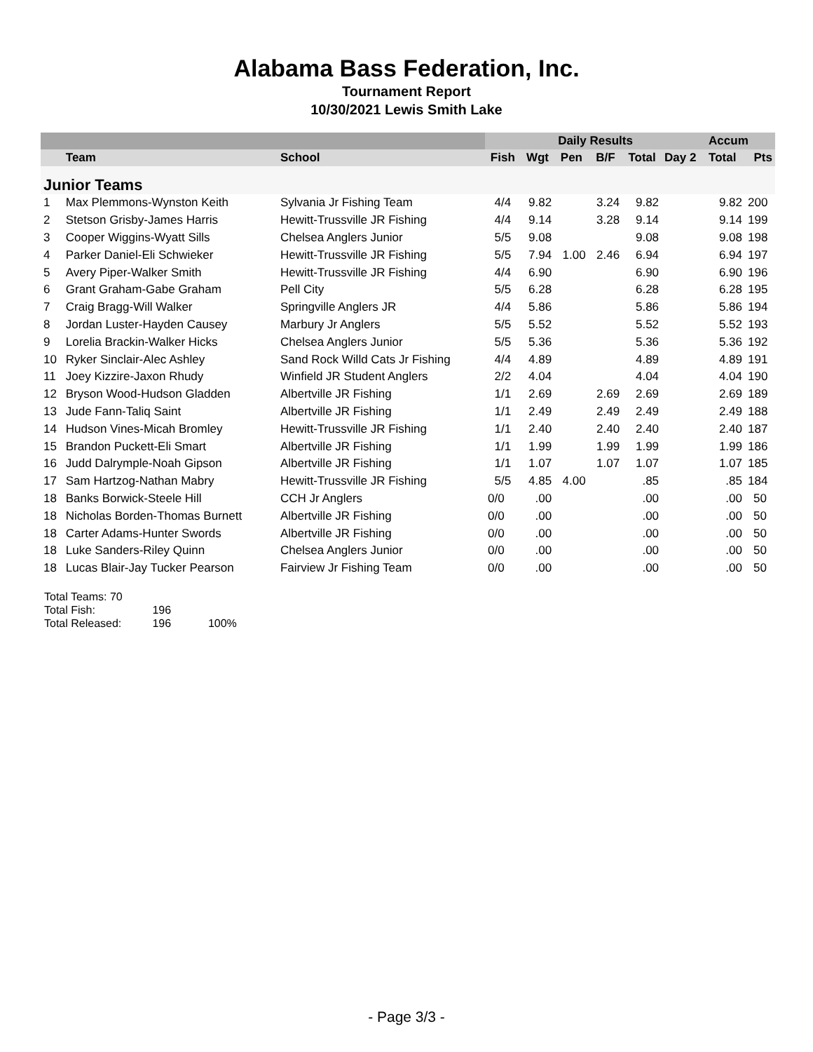Alabama Bass Federation, Inc.
Tournament Report
10/30/2021 Lewis Smith Lake
| | | | Daily Results | | | | | | Accum | |
| --- | --- | --- | --- | --- | --- | --- | --- | --- | --- | --- |
| | Team | School | Fish | Wgt | Pen | B/F | Total | Day 2 | Total | Pts |
| Junior Teams | | | | | | | | | | |
| 1 | Max Plemmons-Wynston Keith | Sylvania Jr Fishing Team | 4/4 | 9.82 | | 3.24 | 9.82 | | 9.82 | 200 |
| 2 | Stetson Grisby-James Harris | Hewitt-Trussville JR Fishing | 4/4 | 9.14 | | 3.28 | 9.14 | | 9.14 | 199 |
| 3 | Cooper Wiggins-Wyatt Sills | Chelsea Anglers Junior | 5/5 | 9.08 | | | 9.08 | | 9.08 | 198 |
| 4 | Parker Daniel-Eli Schwieker | Hewitt-Trussville JR Fishing | 5/5 | 7.94 | 1.00 | 2.46 | 6.94 | | 6.94 | 197 |
| 5 | Avery Piper-Walker Smith | Hewitt-Trussville JR Fishing | 4/4 | 6.90 | | | 6.90 | | 6.90 | 196 |
| 6 | Grant Graham-Gabe Graham | Pell City | 5/5 | 6.28 | | | 6.28 | | 6.28 | 195 |
| 7 | Craig Bragg-Will Walker | Springville Anglers JR | 4/4 | 5.86 | | | 5.86 | | 5.86 | 194 |
| 8 | Jordan Luster-Hayden Causey | Marbury Jr Anglers | 5/5 | 5.52 | | | 5.52 | | 5.52 | 193 |
| 9 | Lorelia Brackin-Walker Hicks | Chelsea Anglers Junior | 5/5 | 5.36 | | | 5.36 | | 5.36 | 192 |
| 10 | Ryker Sinclair-Alec Ashley | Sand Rock Willd Cats Jr Fishing | 4/4 | 4.89 | | | 4.89 | | 4.89 | 191 |
| 11 | Joey Kizzire-Jaxon Rhudy | Winfield JR Student Anglers | 2/2 | 4.04 | | | 4.04 | | 4.04 | 190 |
| 12 | Bryson Wood-Hudson Gladden | Albertville JR Fishing | 1/1 | 2.69 | | 2.69 | 2.69 | | 2.69 | 189 |
| 13 | Jude Fann-Taliq Saint | Albertville JR Fishing | 1/1 | 2.49 | | 2.49 | 2.49 | | 2.49 | 188 |
| 14 | Hudson Vines-Micah Bromley | Hewitt-Trussville JR Fishing | 1/1 | 2.40 | | 2.40 | 2.40 | | 2.40 | 187 |
| 15 | Brandon Puckett-Eli Smart | Albertville JR Fishing | 1/1 | 1.99 | | 1.99 | 1.99 | | 1.99 | 186 |
| 16 | Judd Dalrymple-Noah Gipson | Albertville JR Fishing | 1/1 | 1.07 | | 1.07 | 1.07 | | 1.07 | 185 |
| 17 | Sam Hartzog-Nathan Mabry | Hewitt-Trussville JR Fishing | 5/5 | 4.85 | 4.00 | | .85 | | .85 | 184 |
| 18 | Banks Borwick-Steele Hill | CCH Jr Anglers | 0/0 | .00 | | | .00 | | .00 | 50 |
| 18 | Nicholas Borden-Thomas Burnett | Albertville JR Fishing | 0/0 | .00 | | | .00 | | .00 | 50 |
| 18 | Carter Adams-Hunter Swords | Albertville JR Fishing | 0/0 | .00 | | | .00 | | .00 | 50 |
| 18 | Luke Sanders-Riley Quinn | Chelsea Anglers Junior | 0/0 | .00 | | | .00 | | .00 | 50 |
| 18 | Lucas Blair-Jay Tucker Pearson | Fairview Jr Fishing Team | 0/0 | .00 | | | .00 | | .00 | 50 |
Total Teams: 70
Total Fish: 196
Total Released: 196 100%
- Page 3/3 -